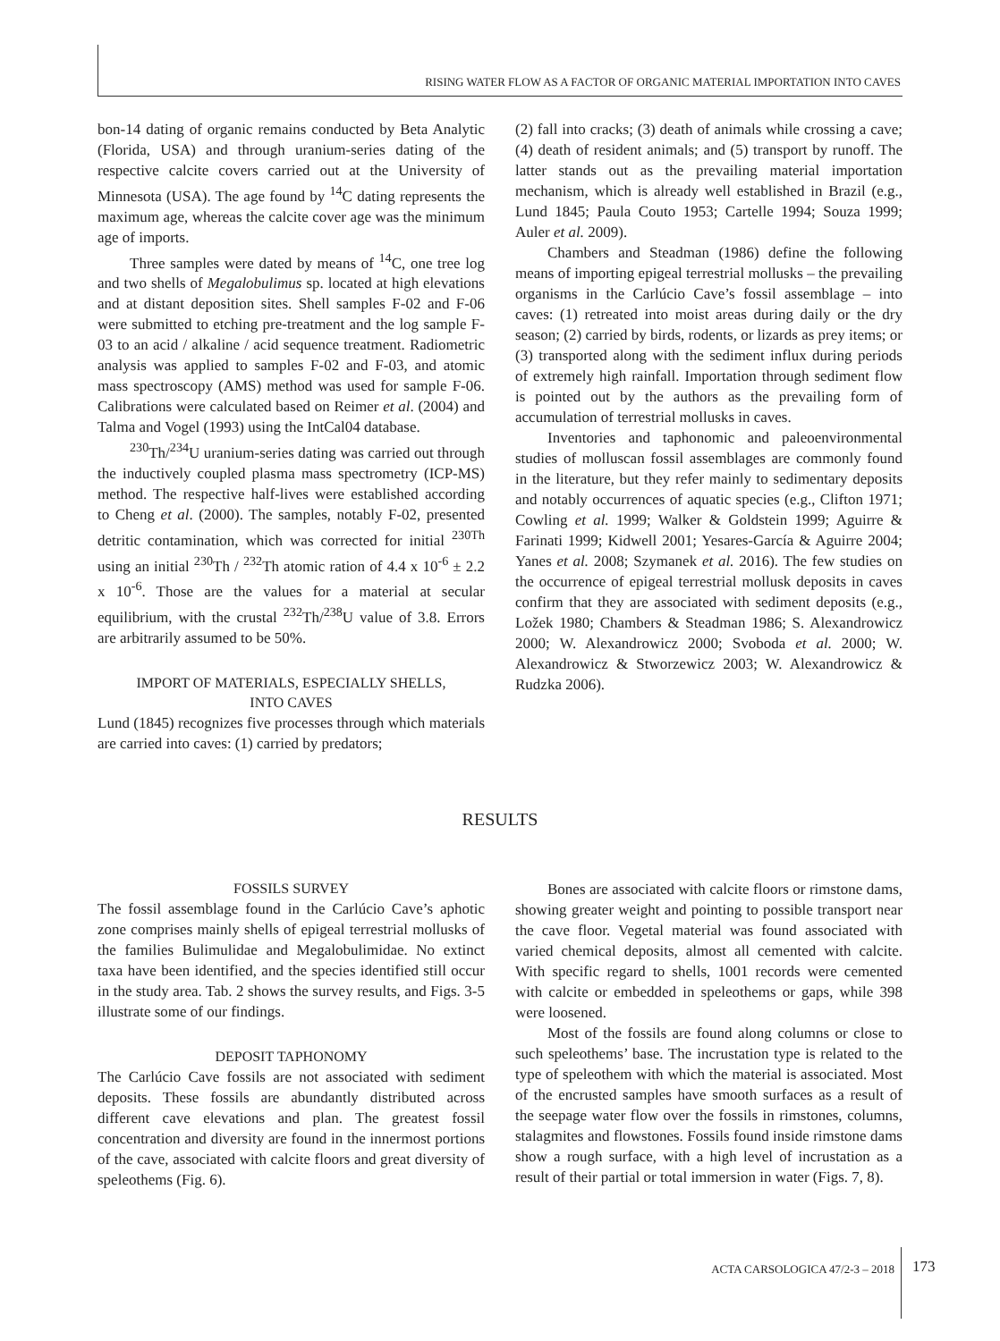RISING WATER FLOW AS A FACTOR OF ORGANIC MATERIAL IMPORTATION INTO CAVES
bon-14 dating of organic remains conducted by Beta Analytic (Florida, USA) and through uranium-series dating of the respective calcite covers carried out at the University of Minnesota (USA). The age found by <sup>14</sup>C dating represents the maximum age, whereas the calcite cover age was the minimum age of imports.
Three samples were dated by means of <sup>14</sup>C, one tree log and two shells of Megalobulimus sp. located at high elevations and at distant deposition sites. Shell samples F-02 and F-06 were submitted to etching pre-treatment and the log sample F-03 to an acid / alkaline / acid sequence treatment. Radiometric analysis was applied to samples F-02 and F-03, and atomic mass spectroscopy (AMS) method was used for sample F-06. Calibrations were calculated based on Reimer et al. (2004) and Talma and Vogel (1993) using the IntCal04 database.
<sup>230</sup>Th/<sup>234</sup>U uranium-series dating was carried out through the inductively coupled plasma mass spectrometry (ICP-MS) method. The respective half-lives were established according to Cheng et al. (2000). The samples, notably F-02, presented detritic contamination, which was corrected for initial <sup>230Th</sup> using an initial <sup>230</sup>Th / <sup>232</sup>Th atomic ration of 4.4 x 10<sup>-6</sup> ± 2.2 x 10<sup>-6</sup>. Those are the values for a material at secular equilibrium, with the crustal <sup>232</sup>Th/<sup>238</sup>U value of 3.8. Errors are arbitrarily assumed to be 50%.
IMPORT OF MATERIALS, ESPECIALLY SHELLS,
INTO CAVES
Lund (1845) recognizes five processes through which materials are carried into caves: (1) carried by predators;
(2) fall into cracks; (3) death of animals while crossing a cave; (4) death of resident animals; and (5) transport by runoff. The latter stands out as the prevailing material importation mechanism, which is already well established in Brazil (e.g., Lund 1845; Paula Couto 1953; Cartelle 1994; Souza 1999; Auler et al. 2009).
Chambers and Steadman (1986) define the following means of importing epigeal terrestrial mollusks – the prevailing organisms in the Carlúcio Cave’s fossil assemblage – into caves: (1) retreated into moist areas during daily or the dry season; (2) carried by birds, rodents, or lizards as prey items; or (3) transported along with the sediment influx during periods of extremely high rainfall. Importation through sediment flow is pointed out by the authors as the prevailing form of accumulation of terrestrial mollusks in caves.
Inventories and taphonomic and paleoenvironmental studies of molluscan fossil assemblages are commonly found in the literature, but they refer mainly to sedimentary deposits and notably occurrences of aquatic species (e.g., Clifton 1971; Cowling et al. 1999; Walker & Goldstein 1999; Aguirre & Farinati 1999; Kidwell 2001; Yesares-García & Aguirre 2004; Yanes et al. 2008; Szymanek et al. 2016). The few studies on the occurrence of epigeal terrestrial mollusk deposits in caves confirm that they are associated with sediment deposits (e.g., Ložek 1980; Chambers & Steadman 1986; S. Alexandrowicz 2000; W. Alexandrowicz 2000; Svoboda et al. 2000; W. Alexandrowicz & Stworzewicz 2003; W. Alexandrowicz & Rudzka 2006).
RESULTS
FOSSILS SURVEY
The fossil assemblage found in the Carlúcio Cave’s aphotic zone comprises mainly shells of epigeal terrestrial mollusks of the families Bulimulidae and Megalobulimidae. No extinct taxa have been identified, and the species identified still occur in the study area. Tab. 2 shows the survey results, and Figs. 3-5 illustrate some of our findings.
DEPOSIT TAPHONOMY
The Carlúcio Cave fossils are not associated with sediment deposits. These fossils are abundantly distributed across different cave elevations and plan. The greatest fossil concentration and diversity are found in the innermost portions of the cave, associated with calcite floors and great diversity of speleothems (Fig. 6).
Bones are associated with calcite floors or rimstone dams, showing greater weight and pointing to possible transport near the cave floor. Vegetal material was found associated with varied chemical deposits, almost all cemented with calcite. With specific regard to shells, 1001 records were cemented with calcite or embedded in speleothems or gaps, while 398 were loosened.
Most of the fossils are found along columns or close to such speleothems’ base. The incrustation type is related to the type of speleothem with which the material is associated. Most of the encrusted samples have smooth surfaces as a result of the seepage water flow over the fossils in rimstones, columns, stalagmites and flowstones. Fossils found inside rimstone dams show a rough surface, with a high level of incrustation as a result of their partial or total immersion in water (Figs. 7, 8).
ACTA CARSOLOGICA 47/2-3 – 2018 173